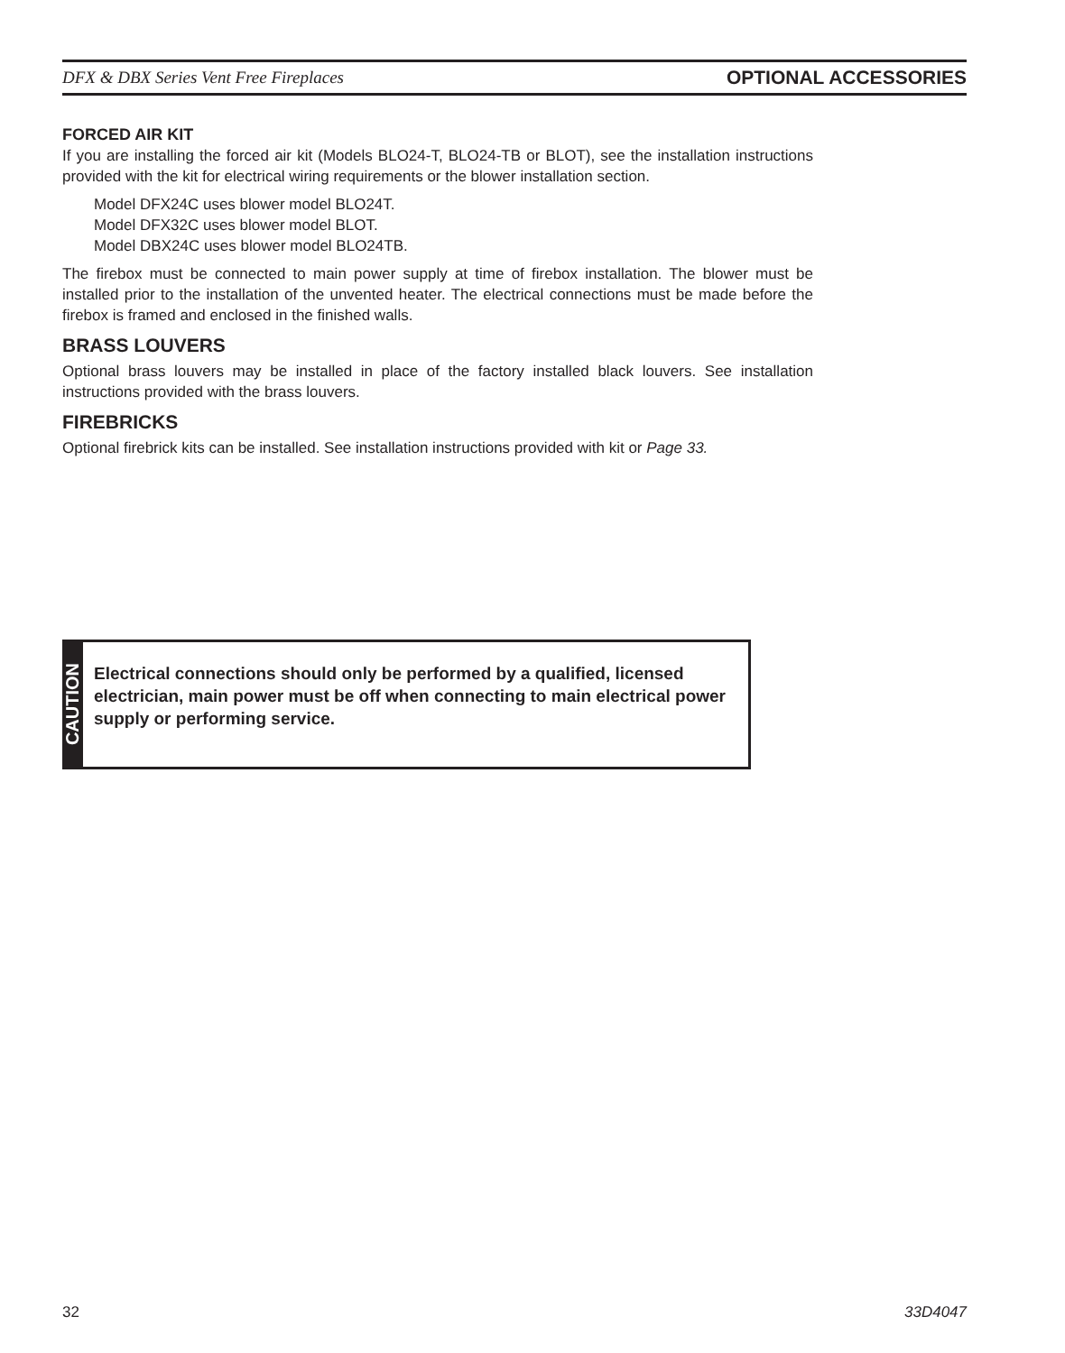DFX & DBX Series Vent Free Fireplaces OPTIONAL ACCESSORIES
FORCED AIR KIT
If you are installing the forced air kit (Models BLO24-T, BLO24-TB or BLOT), see the installation instructions provided with the kit for electrical wiring requirements or the blower installation section.
Model DFX24C uses blower model BLO24T.
Model DFX32C uses blower model BLOT.
Model DBX24C uses blower model BLO24TB.
The firebox must be connected to main power supply at time of firebox installation. The blower must be installed prior to the installation of the unvented heater. The electrical connections must be made before the firebox is framed and enclosed in the finished walls.
BRASS LOUVERS
Optional brass louvers may be installed in place of the factory installed black louvers. See installation instructions provided with the brass louvers.
FIREBRICKS
Optional firebrick kits can be installed. See installation instructions provided with kit or Page 33.
CAUTION
Electrical connections should only be performed by a qualified, licensed electrician, main power must be off when connecting to main electrical power supply or performing service.
32 33D4047